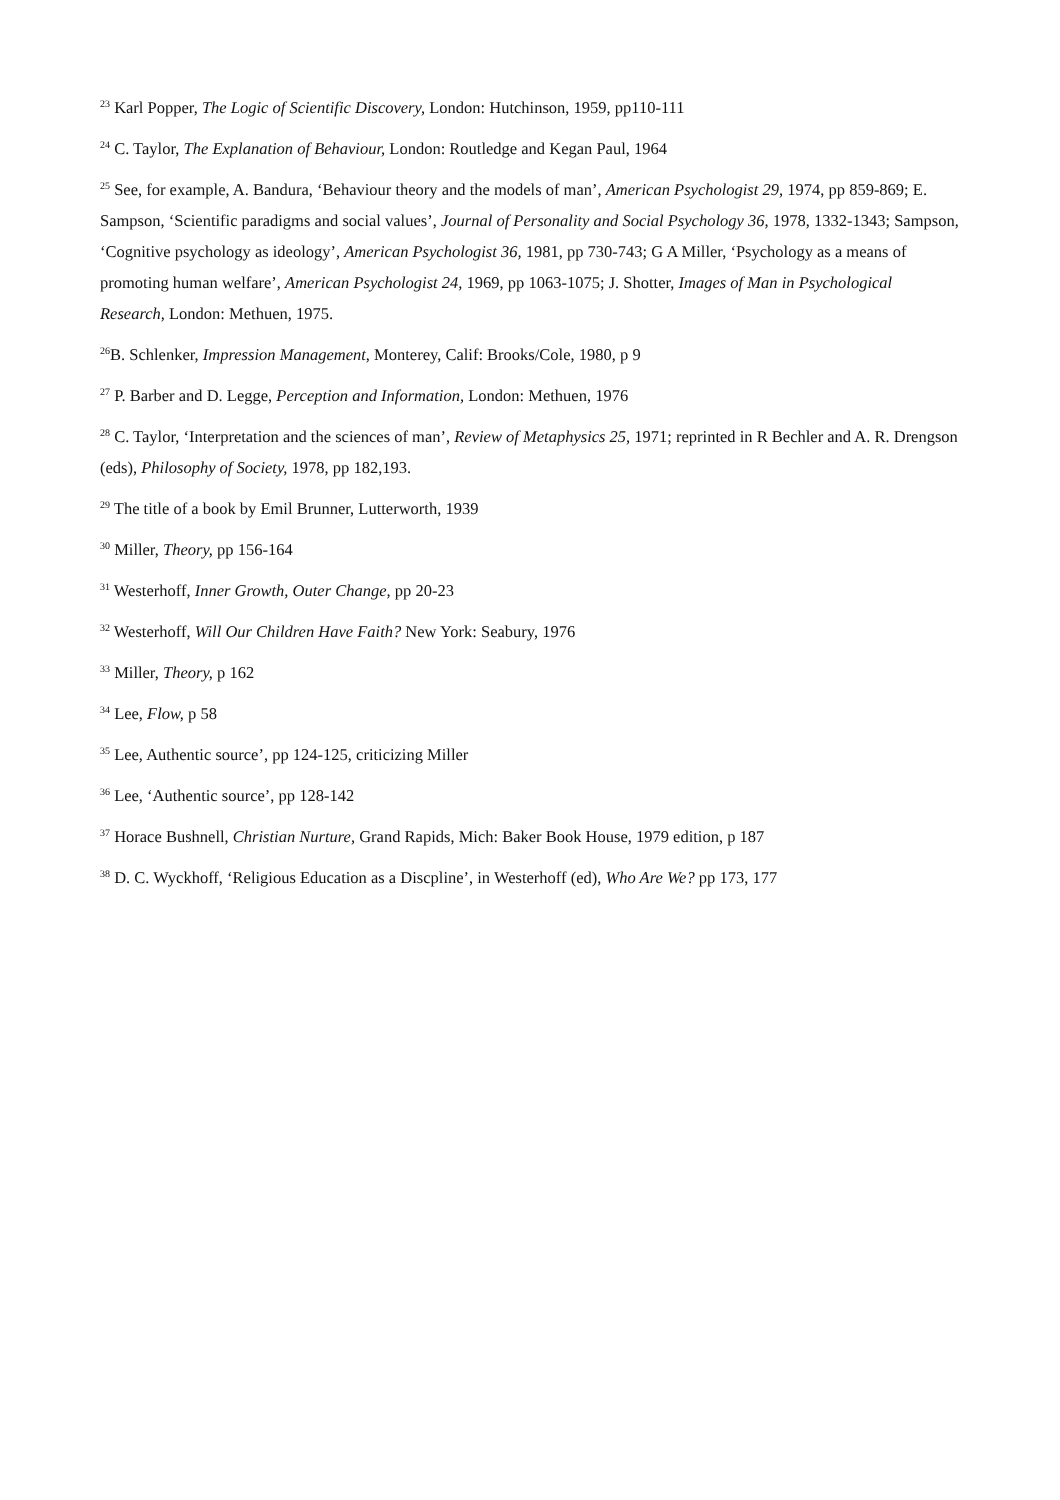<sup>23</sup> Karl Popper, The Logic of Scientific Discovery, London: Hutchinson, 1959, pp110-111
<sup>24</sup> C. Taylor, The Explanation of Behaviour, London: Routledge and Kegan Paul, 1964
<sup>25</sup> See, for example, A. Bandura, ‘Behaviour theory and the models of man’, American Psychologist 29, 1974, pp 859-869; E. Sampson, ‘Scientific paradigms and social values’, Journal of Personality and Social Psychology 36, 1978, 1332-1343; Sampson, ‘Cognitive psychology as ideology’, American Psychologist 36, 1981, pp 730-743; G A Miller, ‘Psychology as a means of promoting human welfare’, American Psychologist 24, 1969, pp 1063-1075; J. Shotter, Images of Man in Psychological Research, London: Methuen, 1975.
<sup>26</sup>B. Schlenker, Impression Management, Monterey, Calif: Brooks/Cole, 1980, p 9
<sup>27</sup> P. Barber and D. Legge, Perception and Information, London: Methuen, 1976
<sup>28</sup> C. Taylor, ‘Interpretation and the sciences of man’, Review of Metaphysics 25, 1971; reprinted in R Bechler and A. R. Drengson (eds), Philosophy of Society, 1978, pp 182,193.
<sup>29</sup> The title of a book by Emil Brunner, Lutterworth, 1939
<sup>30</sup> Miller, Theory, pp 156-164
<sup>31</sup> Westerhoff, Inner Growth, Outer Change, pp 20-23
<sup>32</sup> Westerhoff, Will Our Children Have Faith? New York: Seabury, 1976
<sup>33</sup> Miller, Theory, p 162
<sup>34</sup> Lee, Flow, p 58
<sup>35</sup> Lee, Authentic source’, pp 124-125, criticizing Miller
<sup>36</sup> Lee, ‘Authentic source’, pp 128-142
<sup>37</sup> Horace Bushnell, Christian Nurture, Grand Rapids, Mich: Baker Book House, 1979 edition, p 187
<sup>38</sup> D. C. Wyckhoff, ‘Religious Education as a Discpline’, in Westerhoff (ed), Who Are We? pp 173, 177